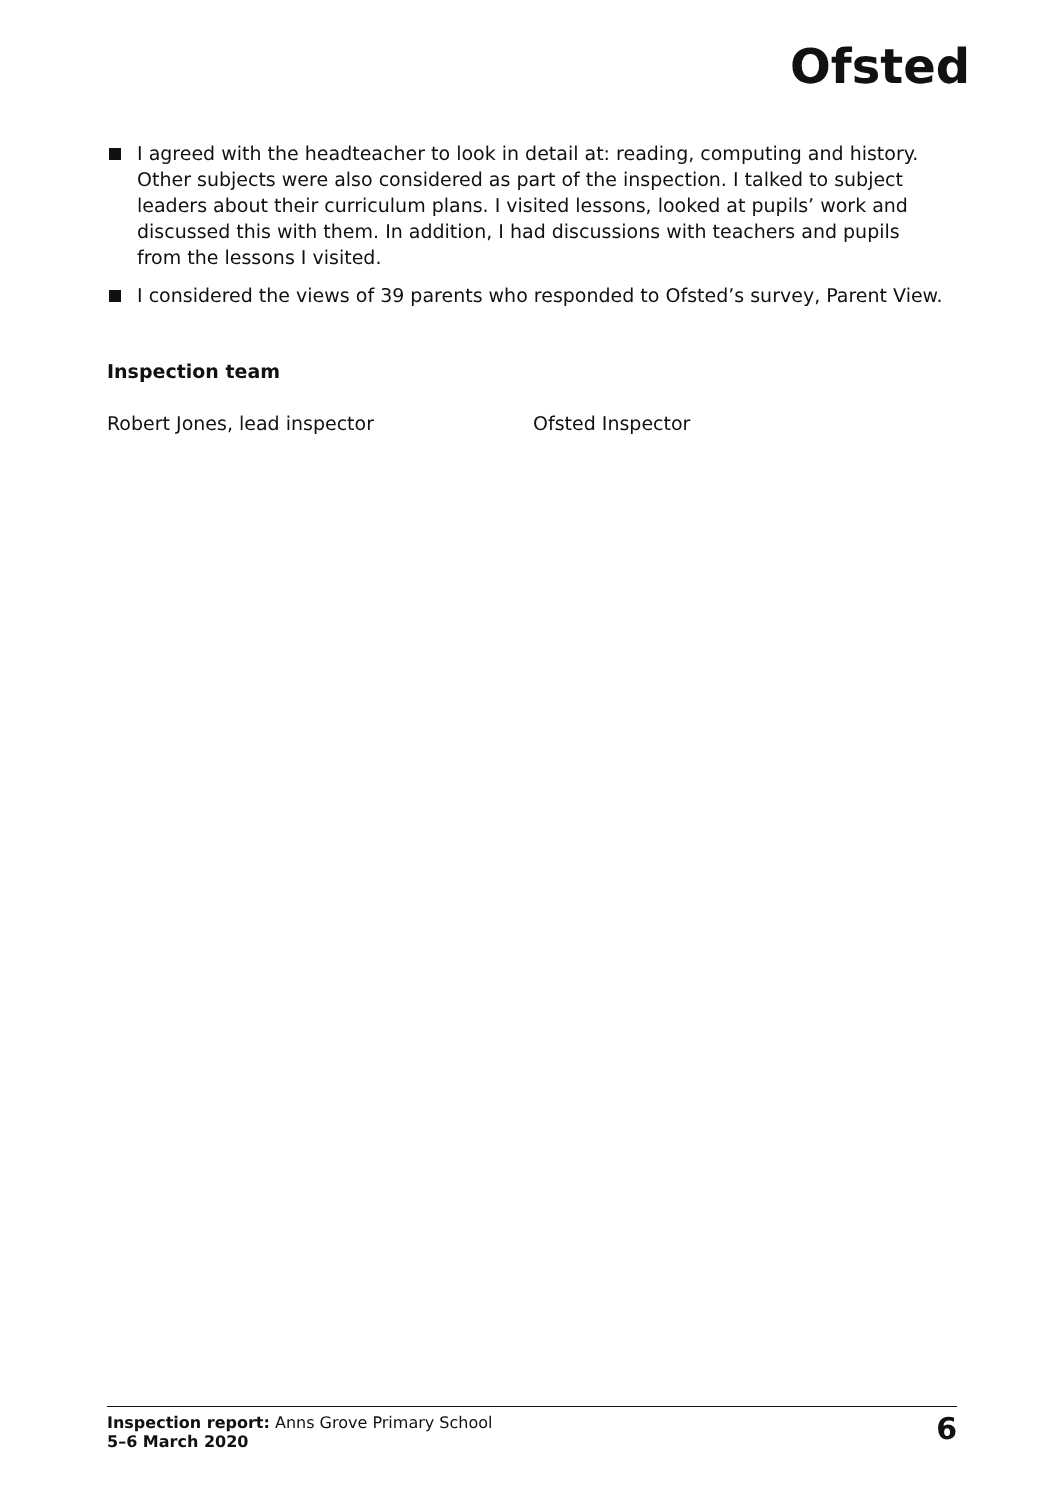Ofsted
I agreed with the headteacher to look in detail at: reading, computing and history. Other subjects were also considered as part of the inspection. I talked to subject leaders about their curriculum plans. I visited lessons, looked at pupils’ work and discussed this with them. In addition, I had discussions with teachers and pupils from the lessons I visited.
I considered the views of 39 parents who responded to Ofsted’s survey, Parent View.
Inspection team
Robert Jones, lead inspector Ofsted Inspector
Inspection report: Anns Grove Primary School
5–6 March 2020
6